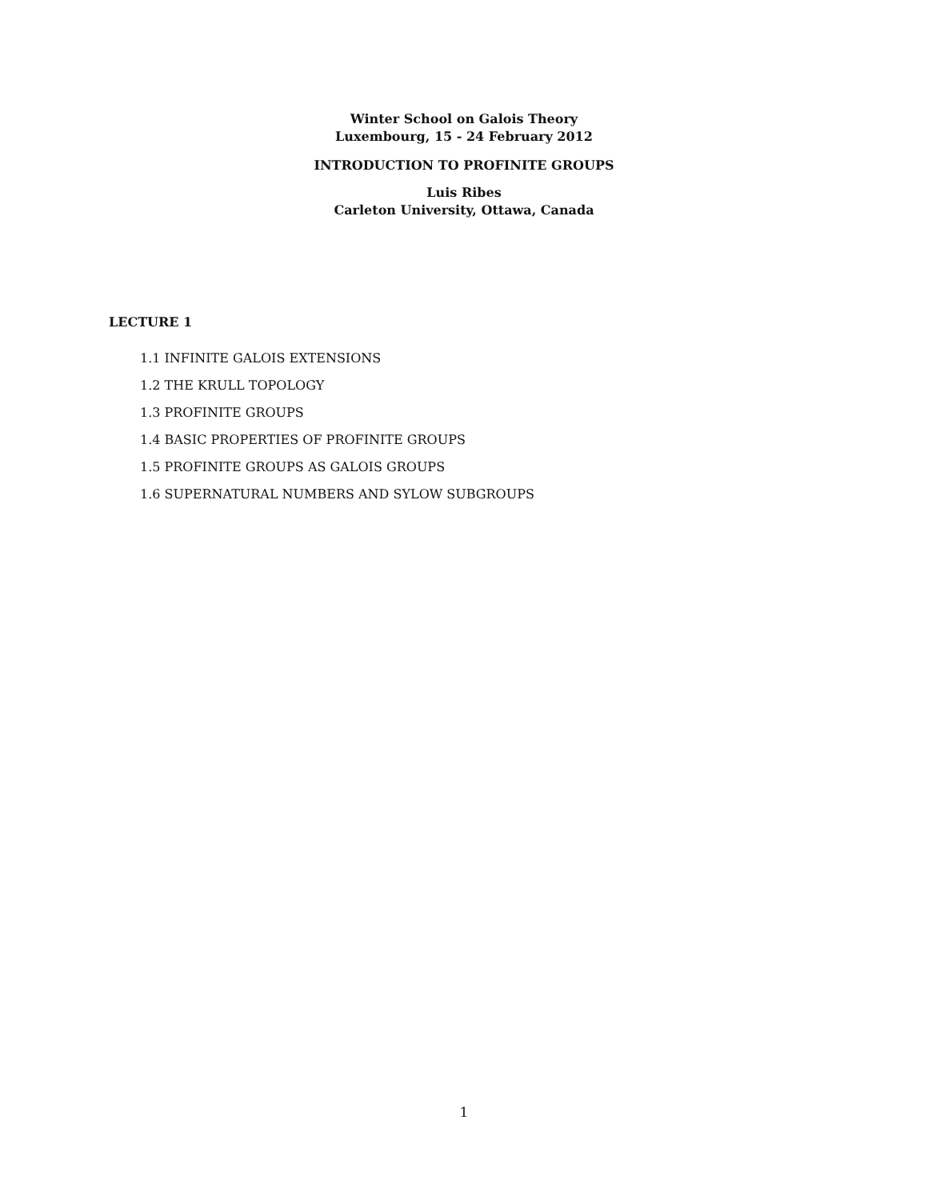Winter School on Galois Theory
Luxembourg, 15 - 24 February 2012
INTRODUCTION TO PROFINITE GROUPS
Luis Ribes
Carleton University, Ottawa, Canada
LECTURE 1
1.1 INFINITE GALOIS EXTENSIONS
1.2 THE KRULL TOPOLOGY
1.3 PROFINITE GROUPS
1.4 BASIC PROPERTIES OF PROFINITE GROUPS
1.5 PROFINITE GROUPS AS GALOIS GROUPS
1.6 SUPERNATURAL NUMBERS AND SYLOW SUBGROUPS
1